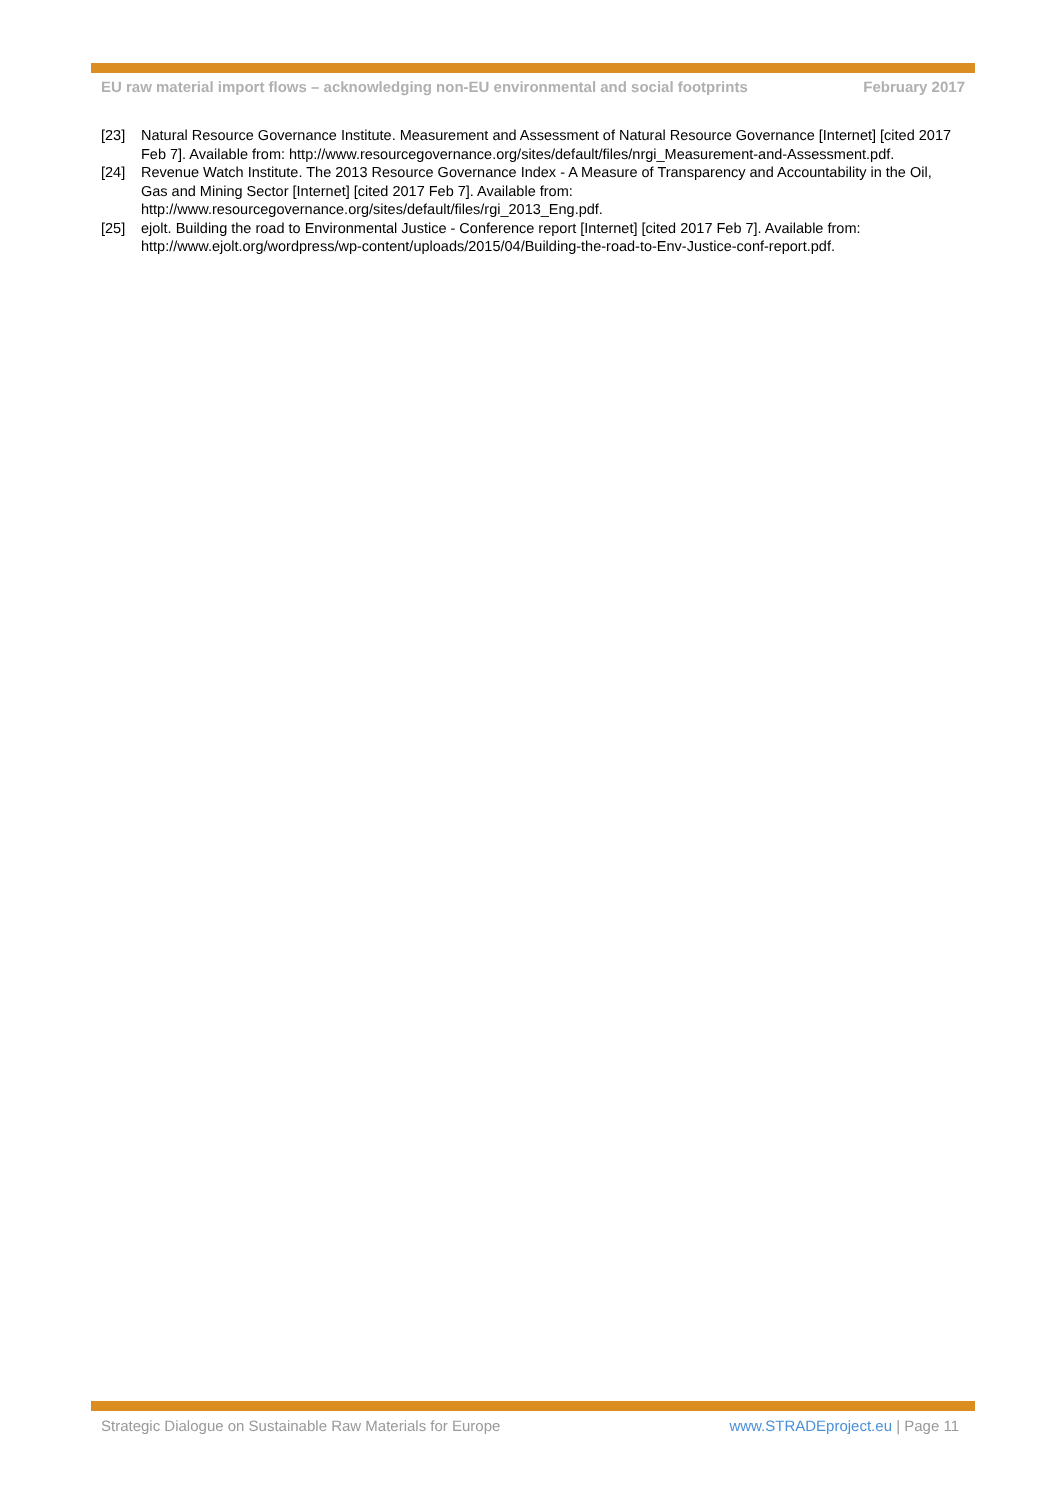EU raw material import flows – acknowledging non-EU environmental and social footprints February 2017
[23] Natural Resource Governance Institute. Measurement and Assessment of Natural Resource Governance [Internet] [cited 2017 Feb 7]. Available from: http://www.resourcegovernance.org/sites/default/files/nrgi_Measurement-and-Assessment.pdf.
[24] Revenue Watch Institute. The 2013 Resource Governance Index - A Measure of Transparency and Accountability in the Oil, Gas and Mining Sector [Internet] [cited 2017 Feb 7]. Available from: http://www.resourcegovernance.org/sites/default/files/rgi_2013_Eng.pdf.
[25] ejolt. Building the road to Environmental Justice - Conference report [Internet] [cited 2017 Feb 7]. Available from: http://www.ejolt.org/wordpress/wp-content/uploads/2015/04/Building-the-road-to-Env-Justice-conf-report.pdf.
Strategic Dialogue on Sustainable Raw Materials for Europe www.STRADEproject.eu | Page 11